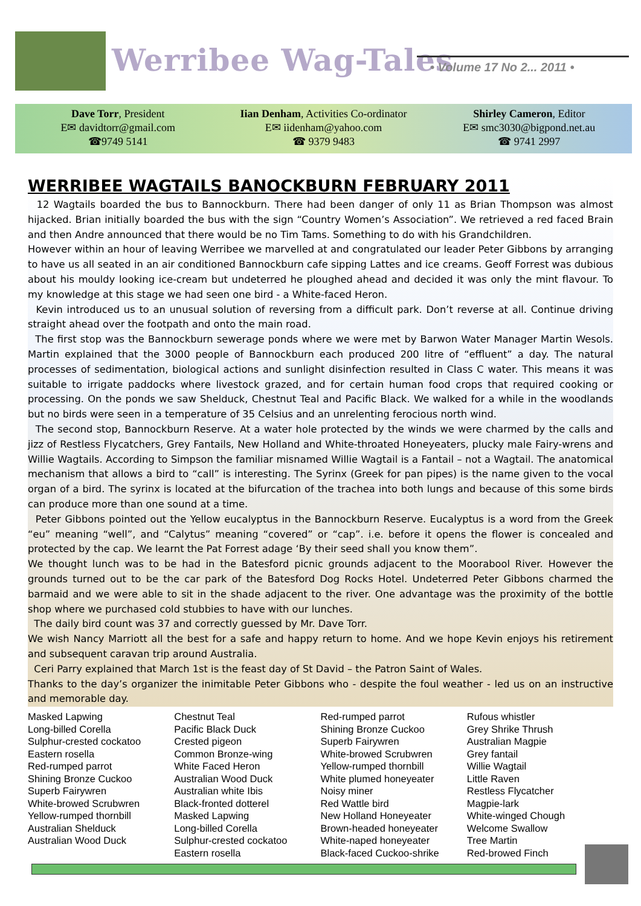Werribee Wag-Tales • Volume 17 No 2... 2011 •
Dave Torr, President
E✉ davidtorr@gmail.com
☎9749 5141
Iian Denham, Activities Co-ordinator
E✉ iidenham@yahoo.com
☎ 9379 9483
Shirley Cameron, Editor
E✉ smc3030@bigpond.net.au
☎ 9741 2997
WERRIBEE WAGTAILS BANOCKBURN FEBRUARY 2011
12 Wagtails boarded the bus to Bannockburn. There had been danger of only 11 as Brian Thompson was almost hijacked. Brian initially boarded the bus with the sign “Country Women’s Association”. We retrieved a red faced Brain and then Andre announced that there would be no Tim Tams. Something to do with his Grandchildren.
However within an hour of leaving Werribee we marvelled at and congratulated our leader Peter Gibbons by arranging to have us all seated in an air conditioned Bannockburn cafe sipping Lattes and ice creams. Geoff Forrest was dubious about his mouldy looking ice-cream but undeterred he ploughed ahead and decided it was only the mint flavour. To my knowledge at this stage we had seen one bird - a White-faced Heron.
Kevin introduced us to an unusual solution of reversing from a difficult park. Don’t reverse at all. Continue driving straight ahead over the footpath and onto the main road.
The first stop was the Bannockburn sewerage ponds where we were met by Barwon Water Manager Martin Wesols. Martin explained that the 3000 people of Bannockburn each produced 200 litre of “effluent” a day. The natural processes of sedimentation, biological actions and sunlight disinfection resulted in Class C water. This means it was suitable to irrigate paddocks where livestock grazed, and for certain human food crops that required cooking or processing. On the ponds we saw Shelduck, Chestnut Teal and Pacific Black. We walked for a while in the woodlands but no birds were seen in a temperature of 35 Celsius and an unrelenting ferocious north wind.
The second stop, Bannockburn Reserve. At a water hole protected by the winds we were charmed by the calls and jizz of Restless Flycatchers, Grey Fantails, New Holland and White-throated Honeyeaters, plucky male Fairy-wrens and Willie Wagtails. According to Simpson the familiar misnamed Willie Wagtail is a Fantail – not a Wagtail. The anatomical mechanism that allows a bird to “call” is interesting. The Syrinx (Greek for pan pipes) is the name given to the vocal organ of a bird. The syrinx is located at the bifurcation of the trachea into both lungs and because of this some birds can produce more than one sound at a time.
Peter Gibbons pointed out the Yellow eucalyptus in the Bannockburn Reserve. Eucalyptus is a word from the Greek “eu” meaning “well”, and “Calytus” meaning “covered” or “cap”. i.e. before it opens the flower is concealed and protected by the cap. We learnt the Pat Forrest adage ‘By their seed shall you know them”.
We thought lunch was to be had in the Batesford picnic grounds adjacent to the Moorabool River. However the grounds turned out to be the car park of the Batesford Dog Rocks Hotel. Undeterred Peter Gibbons charmed the barmaid and we were able to sit in the shade adjacent to the river. One advantage was the proximity of the bottle shop where we purchased cold stubbies to have with our lunches.
The daily bird count was 37 and correctly guessed by Mr. Dave Torr.
We wish Nancy Marriott all the best for a safe and happy return to home. And we hope Kevin enjoys his retirement and subsequent caravan trip around Australia.
Ceri Parry explained that March 1st is the feast day of St David – the Patron Saint of Wales.
Thanks to the day’s organizer the inimitable Peter Gibbons who - despite the foul weather - led us on an instructive and memorable day.
Masked Lapwing
Long-billed Corella
Sulphur-crested cockatoo
Eastern rosella
Red-rumped parrot
Shining Bronze Cuckoo
Superb Fairywren
White-browed Scrubwren
Yellow-rumped thornbill
Australian Shelduck
Australian Wood Duck
Chestnut Teal
Pacific Black Duck
Crested pigeon
Common Bronze-wing
White Faced Heron
Australian Wood Duck
Australian white Ibis
Black-fronted dotterel
Masked Lapwing
Long-billed Corella
Sulphur-crested cockatoo
Eastern rosella
Red-rumped parrot
Shining Bronze Cuckoo
Superb Fairywren
White-browed Scrubwren
Yellow-rumped thornbill
White plumed honeyeater
Noisy miner
Red Wattle bird
New Holland Honeyeater
Brown-headed honeyeater
White-naped honeyeater
Black-faced Cuckoo-shrike
Rufous whistler
Grey Shrike Thrush
Australian Magpie
Grey fantail
Willie Wagtail
Little Raven
Restless Flycatcher
Magpie-lark
White-winged Chough
Welcome Swallow
Tree Martin
Red-browed Finch